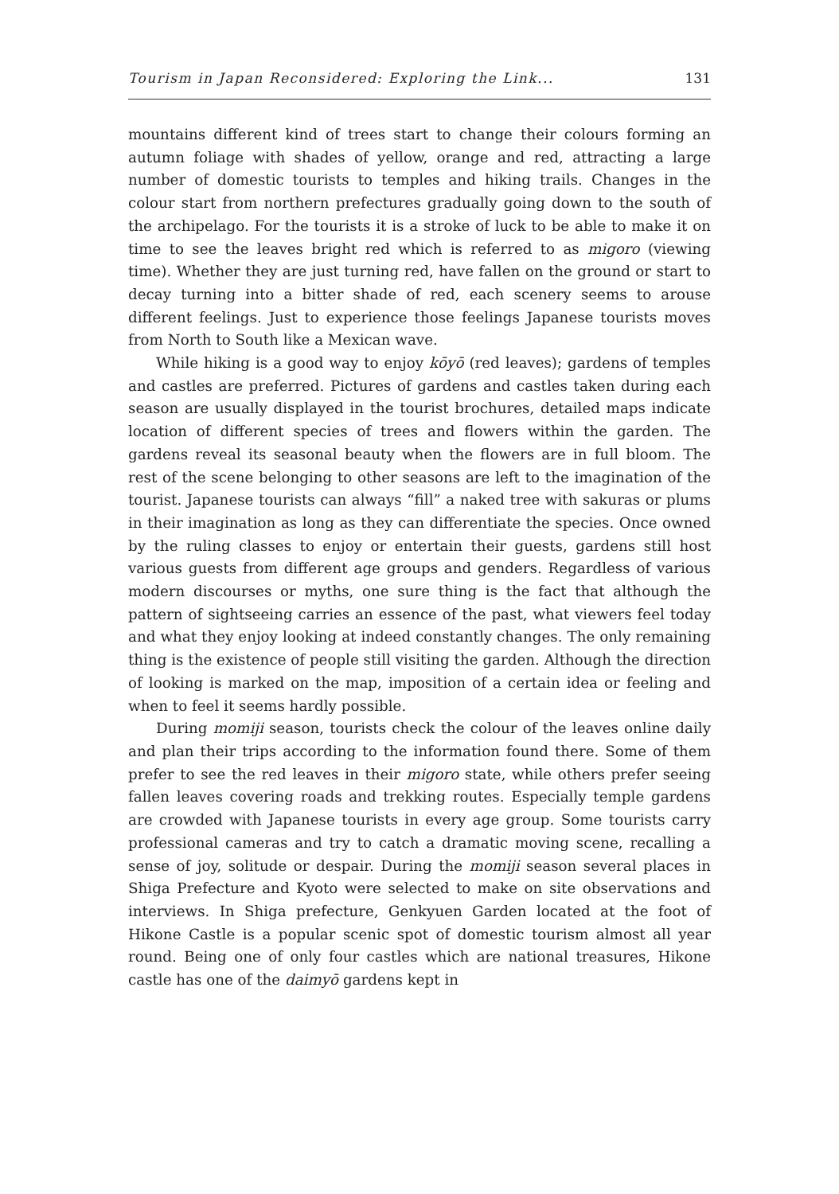Tourism in Japan Reconsidered: Exploring the Link... 131
mountains different kind of trees start to change their colours forming an autumn foliage with shades of yellow, orange and red, attracting a large number of domestic tourists to temples and hiking trails. Changes in the colour start from northern prefectures gradually going down to the south of the archipelago. For the tourists it is a stroke of luck to be able to make it on time to see the leaves bright red which is referred to as migoro (viewing time). Whether they are just turning red, have fallen on the ground or start to decay turning into a bitter shade of red, each scenery seems to arouse different feelings. Just to experience those feelings Japanese tourists moves from North to South like a Mexican wave.
While hiking is a good way to enjoy kōyō (red leaves); gardens of temples and castles are preferred. Pictures of gardens and castles taken during each season are usually displayed in the tourist brochures, detailed maps indicate location of different species of trees and flowers within the garden. The gardens reveal its seasonal beauty when the flowers are in full bloom. The rest of the scene belonging to other seasons are left to the imagination of the tourist. Japanese tourists can always “fill” a naked tree with sakuras or plums in their imagination as long as they can differentiate the species. Once owned by the ruling classes to enjoy or entertain their guests, gardens still host various guests from different age groups and genders. Regardless of various modern discourses or myths, one sure thing is the fact that although the pattern of sightseeing carries an essence of the past, what viewers feel today and what they enjoy looking at indeed constantly changes. The only remaining thing is the existence of people still visiting the garden. Although the direction of looking is marked on the map, imposition of a certain idea or feeling and when to feel it seems hardly possible.
During momiji season, tourists check the colour of the leaves online daily and plan their trips according to the information found there. Some of them prefer to see the red leaves in their migoro state, while others prefer seeing fallen leaves covering roads and trekking routes. Especially temple gardens are crowded with Japanese tourists in every age group. Some tourists carry professional cameras and try to catch a dramatic moving scene, recalling a sense of joy, solitude or despair. During the momiji season several places in Shiga Prefecture and Kyoto were selected to make on site observations and interviews. In Shiga prefecture, Genkyuen Garden located at the foot of Hikone Castle is a popular scenic spot of domestic tourism almost all year round. Being one of only four castles which are national treasures, Hikone castle has one of the daimyō gardens kept in